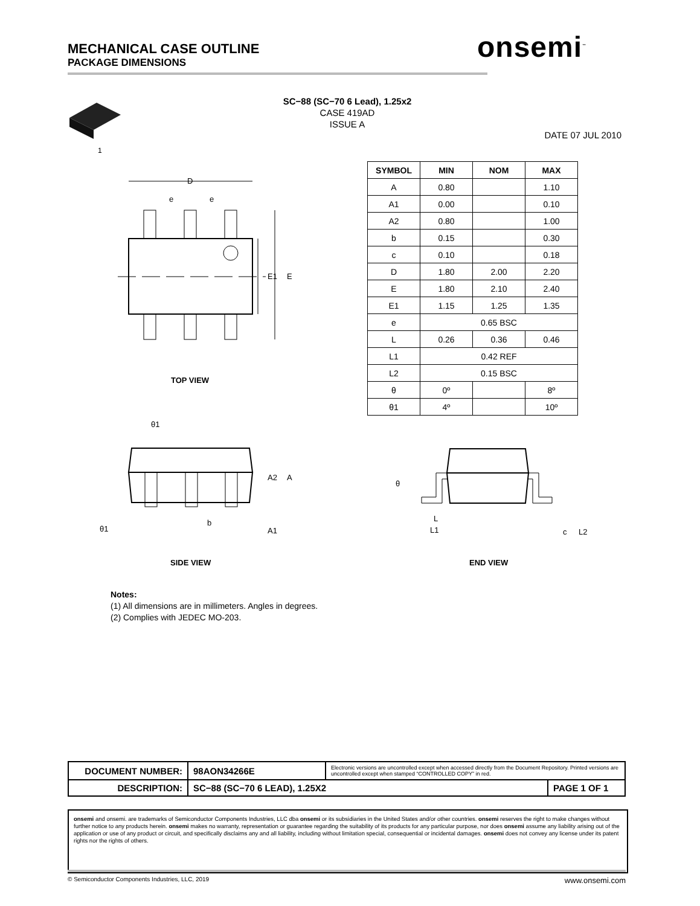MECHANICAL CASE OUTLINE
PACKAGE DIMENSIONS
onsemi<sup>™</sup>
SC−88 (SC−70 6 Lead), 1.25x2
CASE 419AD
ISSUE A
DATE 07 JUL 2010
1
D
e
e
E1
E
TOP VIEW
θ1
θ1
b
A2
A
A1
SIDE VIEW
θ
L
L1
c
L2
END VIEW
| SYMBOL | MIN | NOM | MAX |
| --- | --- | --- | --- |
| A | 0.80 | | 1.10 |
| A1 | 0.00 | | 0.10 |
| A2 | 0.80 | | 1.00 |
| b | 0.15 | | 0.30 |
| c | 0.10 | | 0.18 |
| D | 1.80 | 2.00 | 2.20 |
| E | 1.80 | 2.10 | 2.40 |
| E1 | 1.15 | 1.25 | 1.35 |
| e | 0.65 BSC | | |
| L | 0.26 | 0.36 | 0.46 |
| L1 | 0.42 REF | | |
| L2 | 0.15 BSC | | |
| θ | 0º | | 8º |
| θ1 | 4º | | 10º |
Notes:
(1) All dimensions are in millimeters. Angles in degrees.
(2) Complies with JEDEC MO-203.
| DOCUMENT NUMBER: | 98AON34266E | Electronic versions are uncontrolled except when accessed directly from the Document Repository. Printed versions are uncontrolled except when stamped “CONTROLLED COPY” in red. | |
| DESCRIPTION: | SC−88 (SC−70 6 LEAD), 1.25X2 | | PAGE 1 OF 1 |
onsemi and onsemi. are trademarks of Semiconductor Components Industries, LLC dba onsemi or its subsidiaries in the United States and/or other countries. onsemi reserves the right to make changes without further notice to any products herein. onsemi makes no warranty, representation or guarantee regarding the suitability of its products for any particular purpose, nor does onsemi assume any liability arising out of the application or use of any product or circuit, and specifically disclaims any and all liability, including without limitation special, consequential or incidental damages. onsemi does not convey any license under its patent rights nor the rights of others.
© Semiconductor Components Industries, LLC, 2019 www.onsemi.com